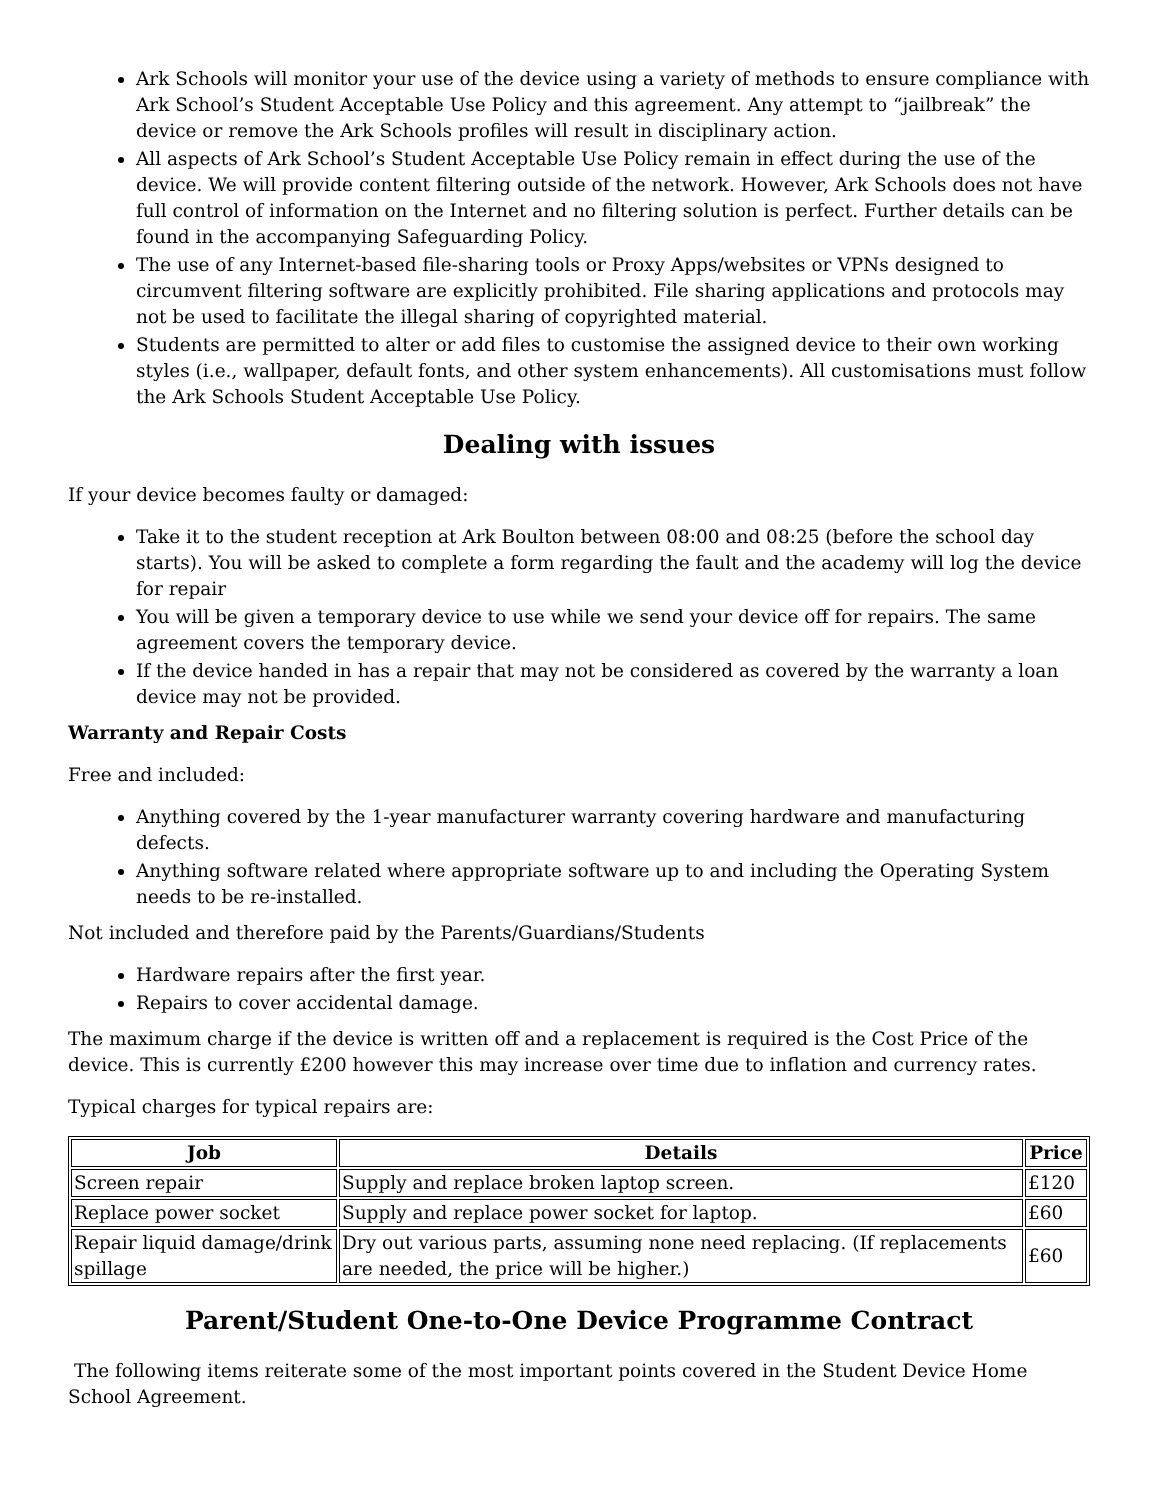Ark Schools will monitor your use of the device using a variety of methods to ensure compliance with Ark School’s Student Acceptable Use Policy and this agreement. Any attempt to “jailbreak” the device or remove the Ark Schools profiles will result in disciplinary action.
All aspects of Ark School’s Student Acceptable Use Policy remain in effect during the use of the device. We will provide content filtering outside of the network. However, Ark Schools does not have full control of information on the Internet and no filtering solution is perfect. Further details can be found in the accompanying Safeguarding Policy.
The use of any Internet-based file-sharing tools or Proxy Apps/websites or VPNs designed to circumvent filtering software are explicitly prohibited. File sharing applications and protocols may not be used to facilitate the illegal sharing of copyrighted material.
Students are permitted to alter or add files to customise the assigned device to their own working styles (i.e., wallpaper, default fonts, and other system enhancements). All customisations must follow the Ark Schools Student Acceptable Use Policy.
Dealing with issues
If your device becomes faulty or damaged:
Take it to the student reception at Ark Boulton between 08:00 and 08:25 (before the school day starts). You will be asked to complete a form regarding the fault and the academy will log the device for repair
You will be given a temporary device to use while we send your device off for repairs. The same agreement covers the temporary device.
If the device handed in has a repair that may not be considered as covered by the warranty a loan device may not be provided.
Warranty and Repair Costs
Free and included:
Anything covered by the 1-year manufacturer warranty covering hardware and manufacturing defects.
Anything software related where appropriate software up to and including the Operating System needs to be re-installed.
Not included and therefore paid by the Parents/Guardians/Students
Hardware repairs after the first year.
Repairs to cover accidental damage.
The maximum charge if the device is written off and a replacement is required is the Cost Price of the device. This is currently £200 however this may increase over time due to inflation and currency rates.
Typical charges for typical repairs are:
| Job | Details | Price |
| --- | --- | --- |
| Screen repair | Supply and replace broken laptop screen. | £120 |
| Replace power socket | Supply and replace power socket for laptop. | £60 |
| Repair liquid damage/drink spillage | Dry out various parts, assuming none need replacing. (If replacements are needed, the price will be higher.) | £60 |
Parent/Student One-to-One Device Programme Contract
The following items reiterate some of the most important points covered in the Student Device Home School Agreement.